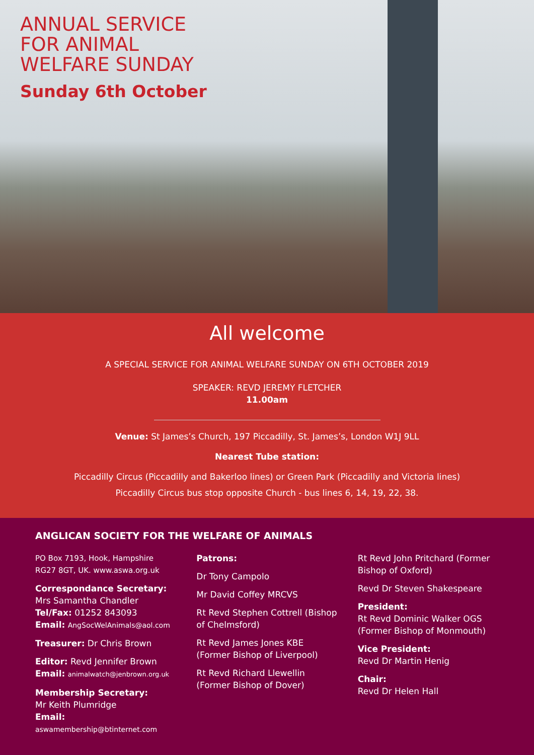ANNUAL SERVICE
FOR ANIMAL
WELFARE SUNDAY
Sunday 6th October
All welcome
A SPECIAL SERVICE FOR ANIMAL WELFARE SUNDAY ON 6TH OCTOBER 2019
SPEAKER: REVD JEREMY FLETCHER
11.00am
Venue: St James’s Church, 197 Piccadilly, St. James’s, London W1J 9LL
Nearest Tube station:
Piccadilly Circus (Piccadilly and Bakerloo lines) or Green Park (Piccadilly and Victoria lines)
Piccadilly Circus bus stop opposite Church - bus lines 6, 14, 19, 22, 38.
ANGLICAN SOCIETY FOR THE WELFARE OF ANIMALS
PO Box 7193, Hook, Hampshire RG27 8GT, UK. www.aswa.org.uk
Correspondance Secretary:
Mrs Samantha Chandler
Tel/Fax: 01252 843093
Email: AngSocWelAnimals@aol.com
Treasurer: Dr Chris Brown
Editor: Revd Jennifer Brown
Email: animalwatch@jenbrown.org.uk
Membership Secretary:
Mr Keith Plumridge
Email:
aswamembership@btinternet.com
Patrons:
Dr Tony Campolo
Mr David Coffey MRCVS
Rt Revd Stephen Cottrell (Bishop of Chelmsford)
Rt Revd James Jones KBE (Former Bishop of Liverpool)
Rt Revd Richard Llewellin (Former Bishop of Dover)
Rt Revd John Pritchard (Former Bishop of Oxford)
Revd Dr Steven Shakespeare
President:
Rt Revd Dominic Walker OGS (Former Bishop of Monmouth)
Vice President:
Revd Dr Martin Henig
Chair:
Revd Dr Helen Hall